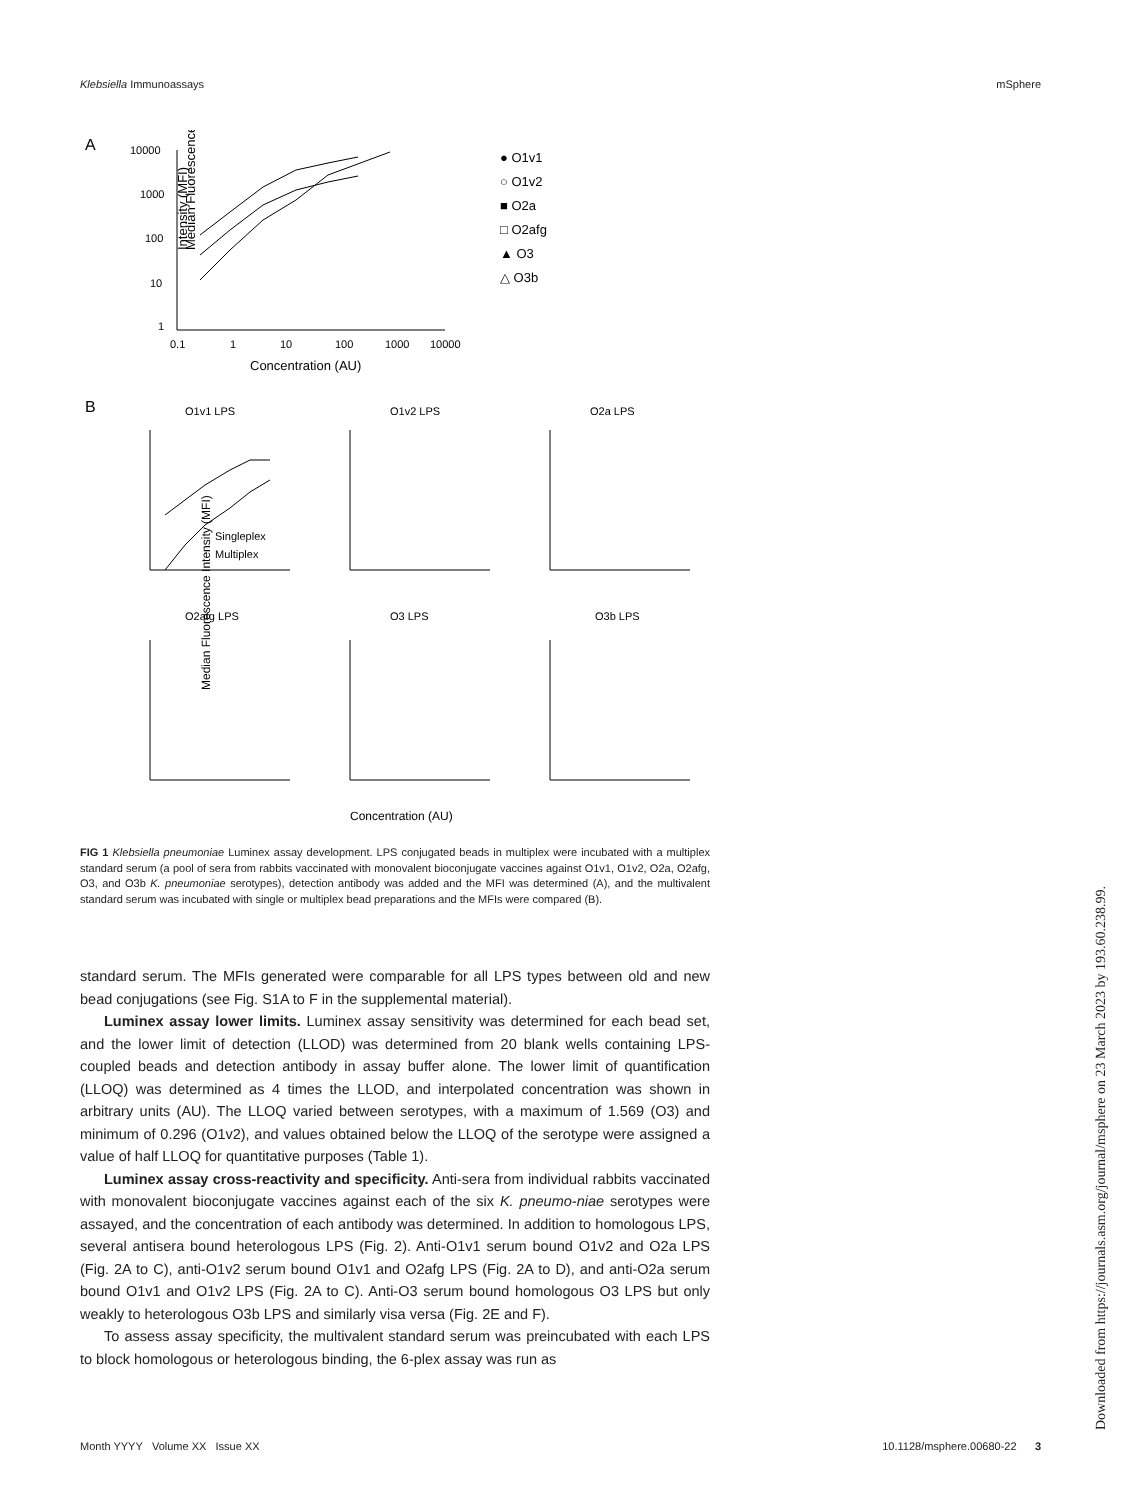Klebsiella Immunoassays mSphere
A
10000
1000
100
10
1
0.1
1
10
100
1000
10000
Concentration (AU)
Median Fluorescence
Intensity (MFI)
● O1v1
○ O1v2
■ O2a
□ O2afg
▲ O3
△ O3b
B
O1v1 LPS
O1v2 LPS
O2a LPS
O2afg LPS
O3 LPS
O3b LPS
Median Fluorescence Intensity (MFI)
Singleplex
Multiplex
Concentration (AU)
FIG 1 Klebsiella pneumoniae Luminex assay development. LPS conjugated beads in multiplex were incubated with a multiplex standard serum (a pool of sera from rabbits vaccinated with monovalent bioconjugate vaccines against O1v1, O1v2, O2a, O2afg, O3, and O3b K. pneumoniae serotypes), detection antibody was added and the MFI was determined (A), and the multivalent standard serum was incubated with single or multiplex bead preparations and the MFIs were compared (B).
standard serum. The MFIs generated were comparable for all LPS types between old and new bead conjugations (see Fig. S1A to F in the supplemental material).
Luminex assay lower limits. Luminex assay sensitivity was determined for each bead set, and the lower limit of detection (LLOD) was determined from 20 blank wells containing LPS-coupled beads and detection antibody in assay buffer alone. The lower limit of quantification (LLOQ) was determined as 4 times the LLOD, and interpolated concentration was shown in arbitrary units (AU). The LLOQ varied between serotypes, with a maximum of 1.569 (O3) and minimum of 0.296 (O1v2), and values obtained below the LLOQ of the serotype were assigned a value of half LLOQ for quantitative purposes (Table 1).
Luminex assay cross-reactivity and specificity. Anti-sera from individual rabbits vaccinated with monovalent bioconjugate vaccines against each of the six K. pneumo-niae serotypes were assayed, and the concentration of each antibody was determined. In addition to homologous LPS, several antisera bound heterologous LPS (Fig. 2). Anti-O1v1 serum bound O1v2 and O2a LPS (Fig. 2A to C), anti-O1v2 serum bound O1v1 and O2afg LPS (Fig. 2A to D), and anti-O2a serum bound O1v1 and O1v2 LPS (Fig. 2A to C). Anti-O3 serum bound homologous O3 LPS but only weakly to heterologous O3b LPS and similarly visa versa (Fig. 2E and F).
To assess assay specificity, the multivalent standard serum was preincubated with each LPS to block homologous or heterologous binding, the 6-plex assay was run as
Month YYYY Volume XX Issue XX 10.1128/msphere.00680-22 3
Downloaded from https://journals.asm.org/journal/msphere on 23 March 2023 by 193.60.238.99.